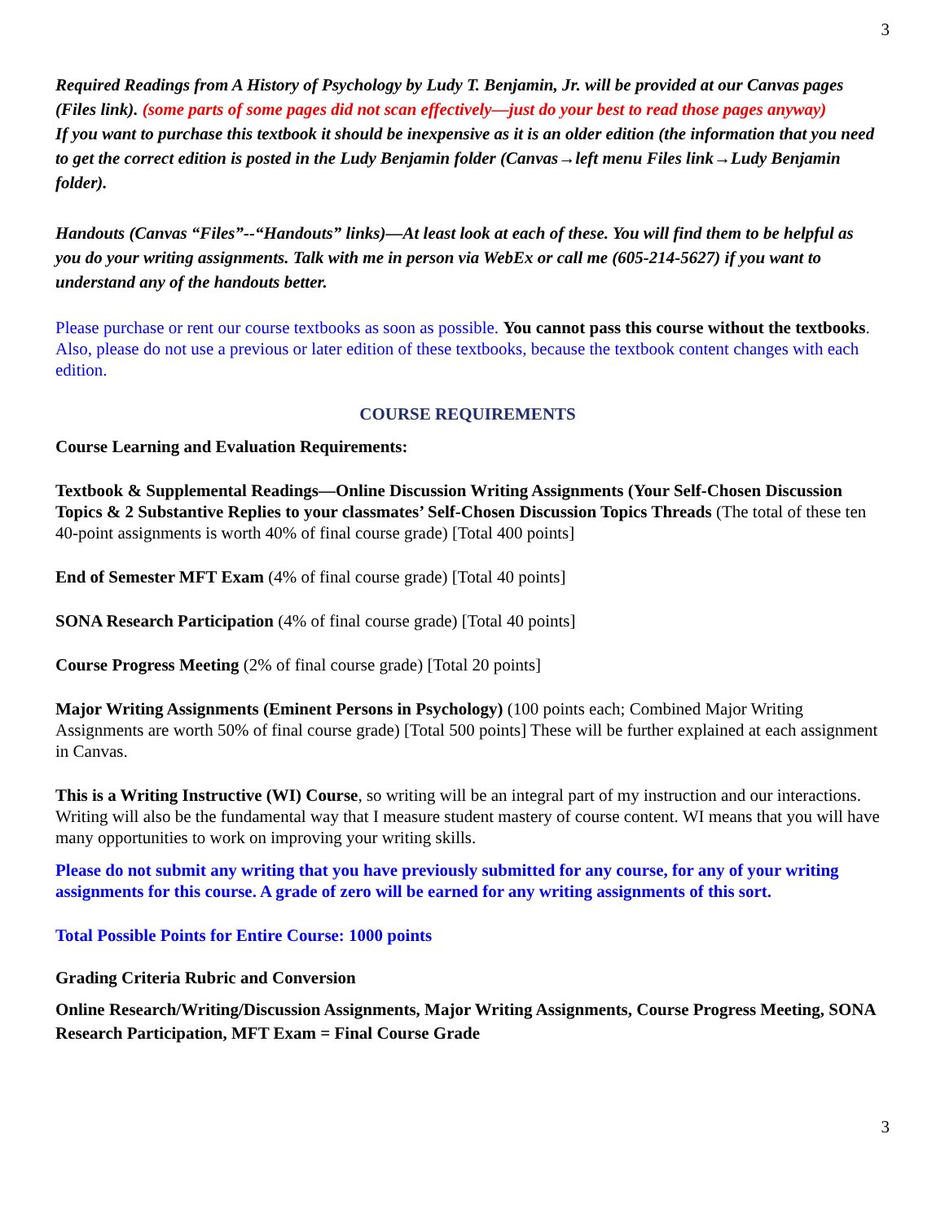3
Required Readings from A History of Psychology by Ludy T. Benjamin, Jr. will be provided at our Canvas pages (Files link). (some parts of some pages did not scan effectively—just do your best to read those pages anyway)
If you want to purchase this textbook it should be inexpensive as it is an older edition (the information that you need to get the correct edition is posted in the Ludy Benjamin folder (Canvas→left menu Files link→Ludy Benjamin folder).
Handouts (Canvas “Files”--“Handouts” links)—At least look at each of these. You will find them to be helpful as you do your writing assignments. Talk with me in person via WebEx or call me (605-214-5627) if you want to understand any of the handouts better.
Please purchase or rent our course textbooks as soon as possible. You cannot pass this course without the textbooks. Also, please do not use a previous or later edition of these textbooks, because the textbook content changes with each edition.
COURSE REQUIREMENTS
Course Learning and Evaluation Requirements:
Textbook & Supplemental Readings—Online Discussion Writing Assignments (Your Self-Chosen Discussion Topics & 2 Substantive Replies to your classmates’ Self-Chosen Discussion Topics Threads (The total of these ten 40-point assignments is worth 40% of final course grade) [Total 400 points]
End of Semester MFT Exam (4% of final course grade) [Total 40 points]
SONA Research Participation (4% of final course grade) [Total 40 points]
Course Progress Meeting (2% of final course grade) [Total 20 points]
Major Writing Assignments (Eminent Persons in Psychology) (100 points each; Combined Major Writing Assignments are worth 50% of final course grade) [Total 500 points] These will be further explained at each assignment in Canvas.
This is a Writing Instructive (WI) Course, so writing will be an integral part of my instruction and our interactions. Writing will also be the fundamental way that I measure student mastery of course content. WI means that you will have many opportunities to work on improving your writing skills.
Please do not submit any writing that you have previously submitted for any course, for any of your writing assignments for this course. A grade of zero will be earned for any writing assignments of this sort.
Total Possible Points for Entire Course: 1000 points
Grading Criteria Rubric and Conversion
Online Research/Writing/Discussion Assignments, Major Writing Assignments, Course Progress Meeting, SONA Research Participation, MFT Exam = Final Course Grade
3